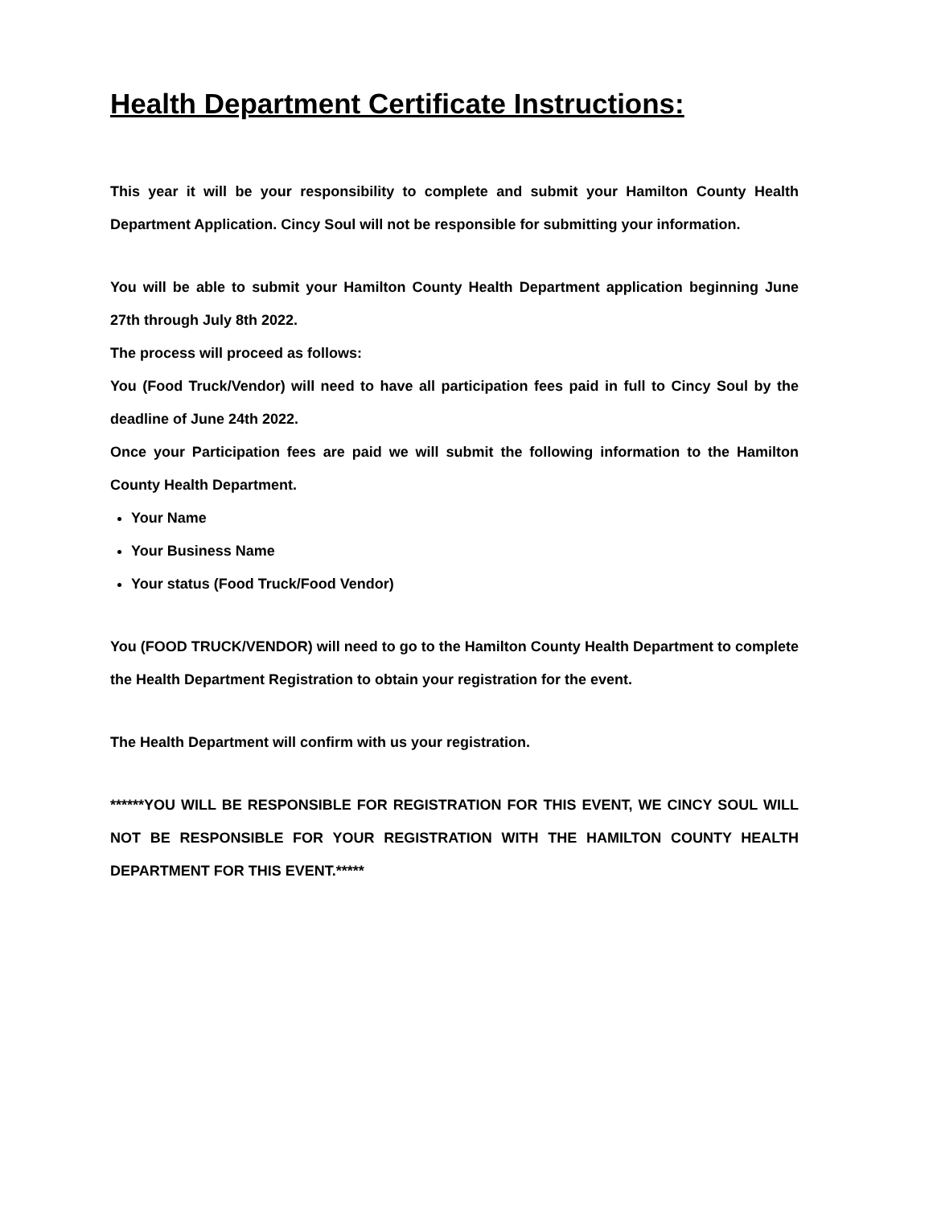Health Department Certificate Instructions:
This year it will be your responsibility to complete and submit your Hamilton County Health Department Application. Cincy Soul will not be responsible for submitting your information.
You will be able to submit your Hamilton County Health Department application beginning June 27th through July 8th 2022.
The process will proceed as follows:
You (Food Truck/Vendor) will need to have all participation fees paid in full to Cincy Soul by the deadline of June 24th 2022.
Once your Participation fees are paid we will submit the following information to the Hamilton County Health Department.
Your Name
Your Business Name
Your status (Food Truck/Food Vendor)
You (FOOD TRUCK/VENDOR) will need to go to the Hamilton County Health Department to complete the Health Department Registration to obtain your registration for the event.
The Health Department will confirm with us your registration.
******YOU WILL BE RESPONSIBLE FOR REGISTRATION FOR THIS EVENT, WE CINCY SOUL WILL NOT BE RESPONSIBLE FOR YOUR REGISTRATION WITH THE HAMILTON COUNTY HEALTH DEPARTMENT FOR THIS EVENT.*****